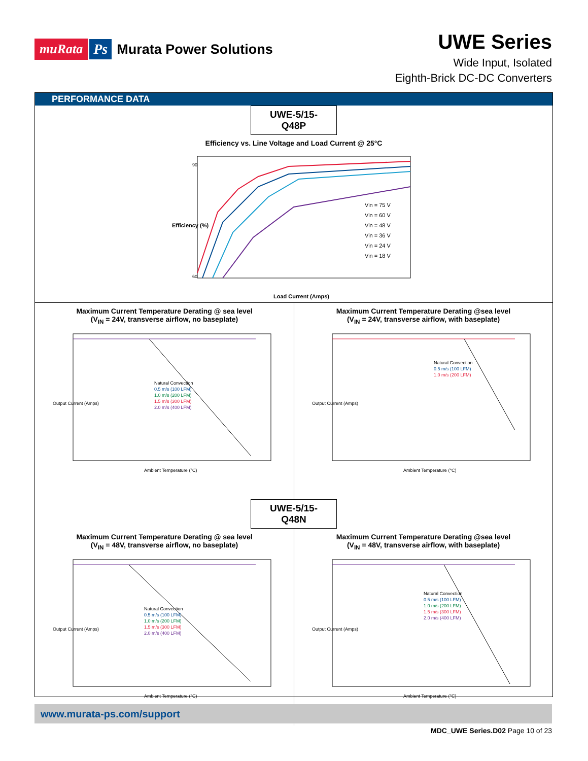muRata Ps Murata Power Solutions
UWE Series
Wide Input, Isolated
Eighth-Brick DC-DC Converters
PERFORMANCE DATA
UWE-5/15-Q48P
Efficiency vs. Line Voltage and Load Current @ 25°C
90
60
Vin = 75 V
Vin = 60 V
Vin = 48 V
Vin = 36 V
Vin = 24 V
Vin = 18 V
Efficiency (%)
Load Current (Amps)
Maximum Current Temperature Derating @ sea level
(V<sub>IN</sub> = 24V, transverse airflow, no baseplate)
Natural Convection
0.5 m/s (100 LFM)
1.0 m/s (200 LFM)
1.5 m/s (300 LFM)
2.0 m/s (400 LFM)
Output Current (Amps)
Ambient Temperature (°C)
Maximum Current Temperature Derating @sea level
(V<sub>IN</sub> = 24V, transverse airflow, with baseplate)
Natural Convection
0.5 m/s (100 LFM)
1.0 m/s (200 LFM)
Output Current (Amps)
Ambient Temperature (°C)
UWE-5/15-Q48N
Maximum Current Temperature Derating @ sea level
(V<sub>IN</sub> = 48V, transverse airflow, no baseplate)
Natural Convection
0.5 m/s (100 LFM)
1.0 m/s (200 LFM)
1.5 m/s (300 LFM)
2.0 m/s (400 LFM)
Output Current (Amps)
Ambient Temperature (°C)
Maximum Current Temperature Derating @sea level
(V<sub>IN</sub> = 48V, transverse airflow, with baseplate)
Natural Convection
0.5 m/s (100 LFM)
1.0 m/s (200 LFM)
1.5 m/s (300 LFM)
2.0 m/s (400 LFM)
Output Current (Amps)
Ambient Temperature (°C)
www.murata-ps.com/support
MDC_UWE Series.D02 Page 10 of 23